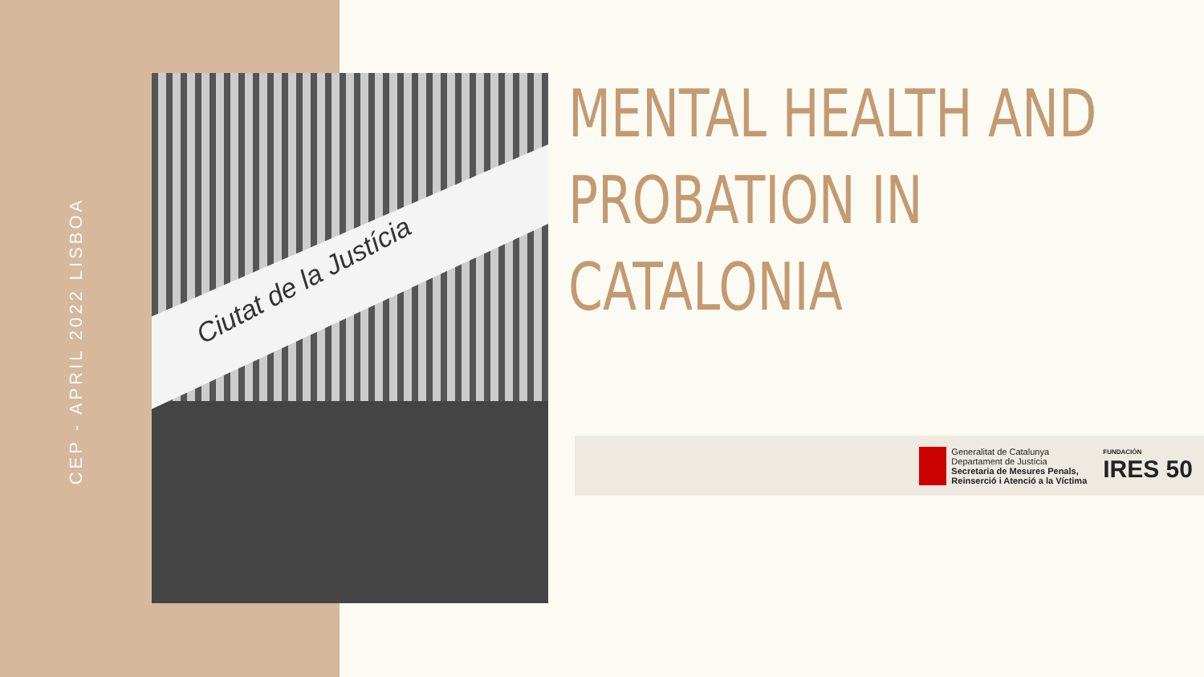CEP - APRIL 2022 LISBOA
Ciutat de la Justícia
MENTAL HEALTH AND PROBATION IN CATALONIA
Generalitat de Catalunya
Departament de Justícia
Secretaria de Mesures Penals,
Reinserció i Atenció a la Víctima
FUNDACIÓN
IRES 50